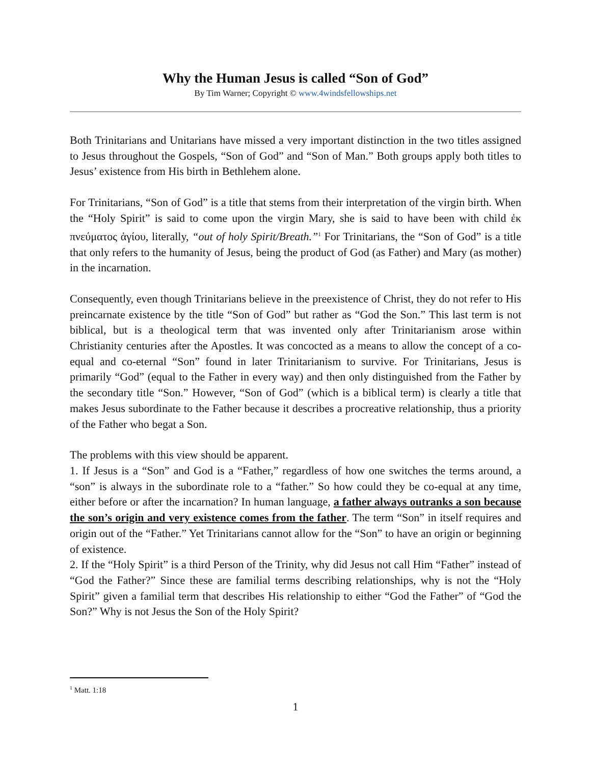Why the Human Jesus is called “Son of God”
By Tim Warner; Copyright © www.4windsfellowships.net
Both Trinitarians and Unitarians have missed a very important distinction in the two titles assigned to Jesus throughout the Gospels, “Son of God” and “Son of Man.” Both groups apply both titles to Jesus’ existence from His birth in Bethlehem alone.
For Trinitarians, “Son of God” is a title that stems from their interpretation of the virgin birth. When the “Holy Spirit” is said to come upon the virgin Mary, she is said to have been with child ἐκ πνεύματος ἁγίου, literally, “out of holy Spirit/Breath.”<sup>1</sup> For Trinitarians, the “Son of God” is a title that only refers to the humanity of Jesus, being the product of God (as Father) and Mary (as mother) in the incarnation.
Consequently, even though Trinitarians believe in the preexistence of Christ, they do not refer to His preincarnate existence by the title “Son of God” but rather as “God the Son.” This last term is not biblical, but is a theological term that was invented only after Trinitarianism arose within Christianity centuries after the Apostles. It was concocted as a means to allow the concept of a co-equal and co-eternal “Son” found in later Trinitarianism to survive. For Trinitarians, Jesus is primarily “God” (equal to the Father in every way) and then only distinguished from the Father by the secondary title “Son.” However, “Son of God” (which is a biblical term) is clearly a title that makes Jesus subordinate to the Father because it describes a procreative relationship, thus a priority of the Father who begat a Son.
The problems with this view should be apparent.
1. If Jesus is a “Son” and God is a “Father,” regardless of how one switches the terms around, a “son” is always in the subordinate role to a “father.” So how could they be co-equal at any time, either before or after the incarnation? In human language, a father always outranks a son because the son’s origin and very existence comes from the father. The term “Son” in itself requires and origin out of the “Father.” Yet Trinitarians cannot allow for the “Son” to have an origin or beginning of existence.
2. If the “Holy Spirit” is a third Person of the Trinity, why did Jesus not call Him “Father” instead of “God the Father?” Since these are familial terms describing relationships, why is not the “Holy Spirit” given a familial term that describes His relationship to either “God the Father” of “God the Son?” Why is not Jesus the Son of the Holy Spirit?
<sup>1</sup> Matt. 1:18
1